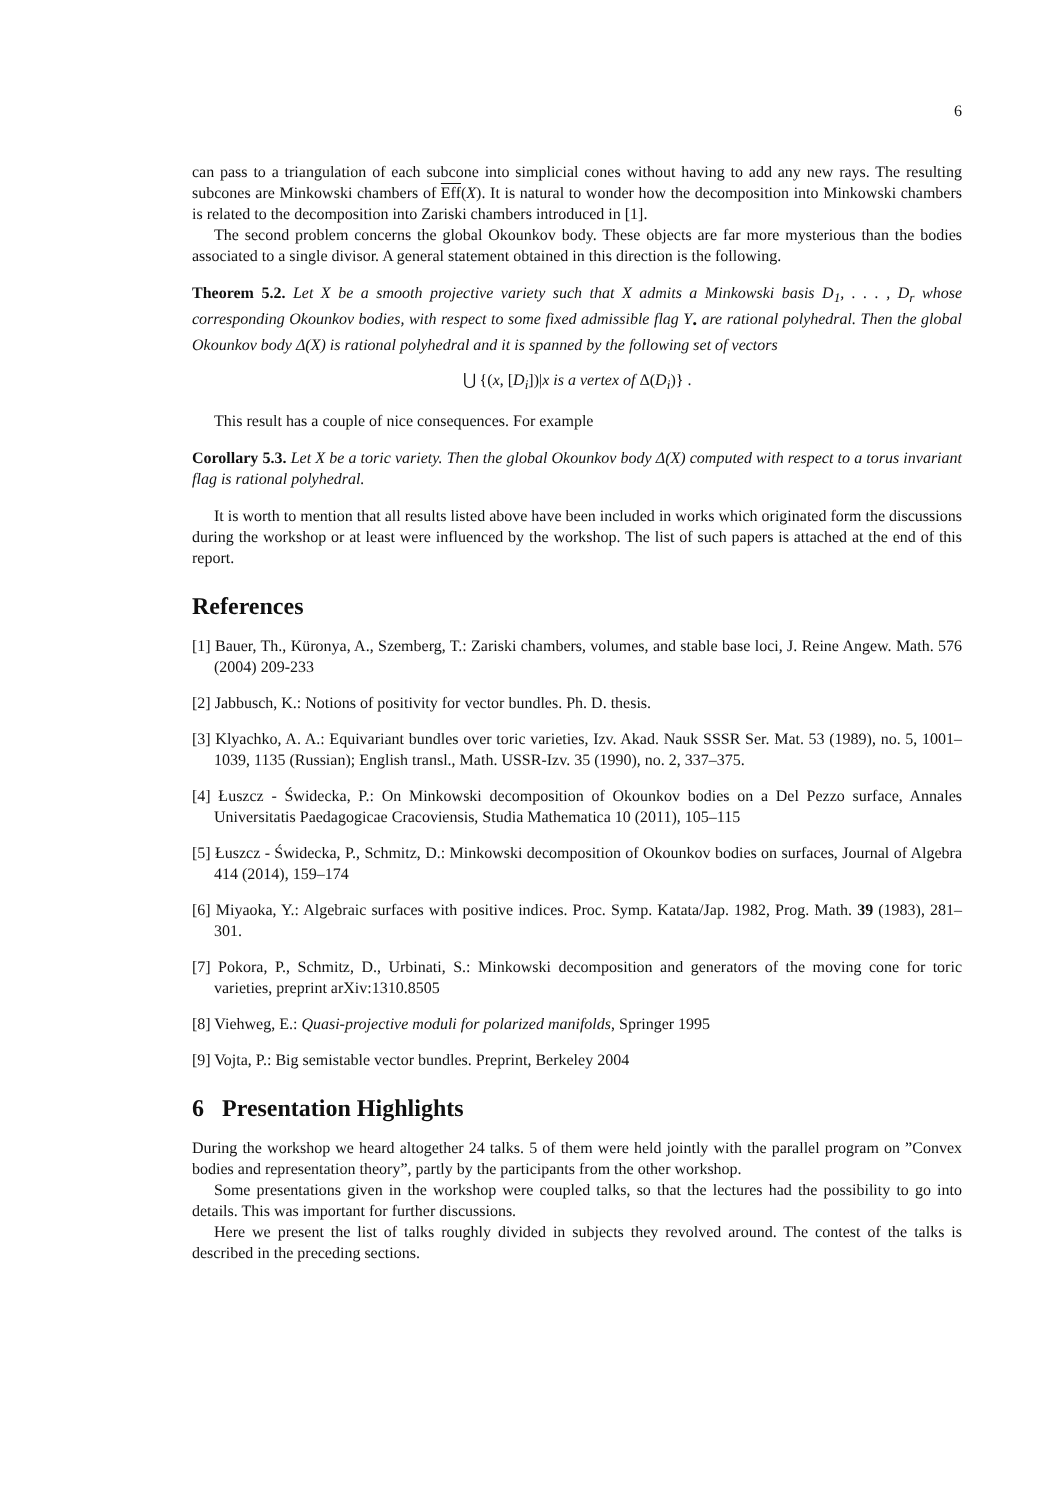6
can pass to a triangulation of each subcone into simplicial cones without having to add any new rays. The resulting subcones are Minkowski chambers of Eff(X). It is natural to wonder how the decomposition into Minkowski chambers is related to the decomposition into Zariski chambers introduced in [1].
The second problem concerns the global Okounkov body. These objects are far more mysterious than the bodies associated to a single divisor. A general statement obtained in this direction is the following.
Theorem 5.2. Let X be a smooth projective variety such that X admits a Minkowski basis D<sub>1</sub>, . . . , D<sub>r</sub> whose corresponding Okounkov bodies, with respect to some fixed admissible flag Y<sub>•</sub> are rational polyhedral. Then the global Okounkov body Δ(X) is rational polyhedral and it is spanned by the following set of vectors
⋃ {(x, [D<sub>i</sub>])|x is a vertex of Δ(D<sub>i</sub>)} .
This result has a couple of nice consequences. For example
Corollary 5.3. Let X be a toric variety. Then the global Okounkov body Δ(X) computed with respect to a torus invariant flag is rational polyhedral.
It is worth to mention that all results listed above have been included in works which originated form the discussions during the workshop or at least were influenced by the workshop. The list of such papers is attached at the end of this report.
References
[1] Bauer, Th., Küronya, A., Szemberg, T.: Zariski chambers, volumes, and stable base loci, J. Reine Angew. Math. 576 (2004) 209-233
[2] Jabbusch, K.: Notions of positivity for vector bundles. Ph. D. thesis.
[3] Klyachko, A. A.: Equivariant bundles over toric varieties, Izv. Akad. Nauk SSSR Ser. Mat. 53 (1989), no. 5, 1001–1039, 1135 (Russian); English transl., Math. USSR-Izv. 35 (1990), no. 2, 337–375.
[4] Łuszcz - Świdecka, P.: On Minkowski decomposition of Okounkov bodies on a Del Pezzo surface, Annales Universitatis Paedagogicae Cracoviensis, Studia Mathematica 10 (2011), 105–115
[5] Łuszcz - Świdecka, P., Schmitz, D.: Minkowski decomposition of Okounkov bodies on surfaces, Journal of Algebra 414 (2014), 159–174
[6] Miyaoka, Y.: Algebraic surfaces with positive indices. Proc. Symp. Katata/Jap. 1982, Prog. Math. 39 (1983), 281–301.
[7] Pokora, P., Schmitz, D., Urbinati, S.: Minkowski decomposition and generators of the moving cone for toric varieties, preprint arXiv:1310.8505
[8] Viehweg, E.: Quasi-projective moduli for polarized manifolds, Springer 1995
[9] Vojta, P.: Big semistable vector bundles. Preprint, Berkeley 2004
6 Presentation Highlights
During the workshop we heard altogether 24 talks. 5 of them were held jointly with the parallel program on ”Convex bodies and representation theory”, partly by the participants from the other workshop.
Some presentations given in the workshop were coupled talks, so that the lectures had the possibility to go into details. This was important for further discussions.
Here we present the list of talks roughly divided in subjects they revolved around. The contest of the talks is described in the preceding sections.